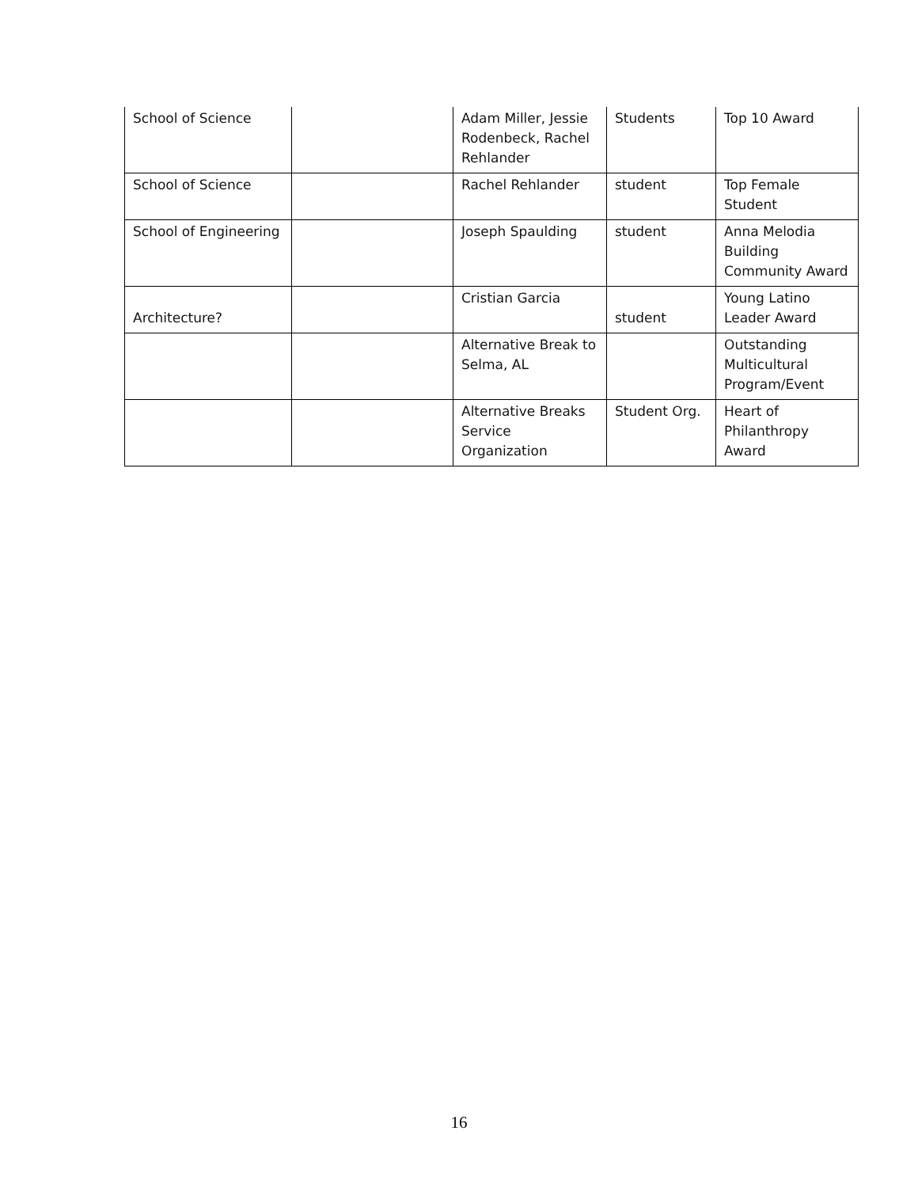| School of Science | | Adam Miller, Jessie Rodenbeck, Rachel Rehlander | Students | Top 10 Award |
| School of Science | | Rachel Rehlander | student | Top Female Student |
| School of Engineering | | Joseph Spaulding | student | Anna Melodia Building Community Award |
| Architecture? | | Cristian Garcia | student | Young Latino Leader Award |
| | | Alternative Break to Selma, AL | | Outstanding Multicultural Program/Event |
| | | Alternative Breaks Service Organization | Student Org. | Heart of Philanthropy Award |
16